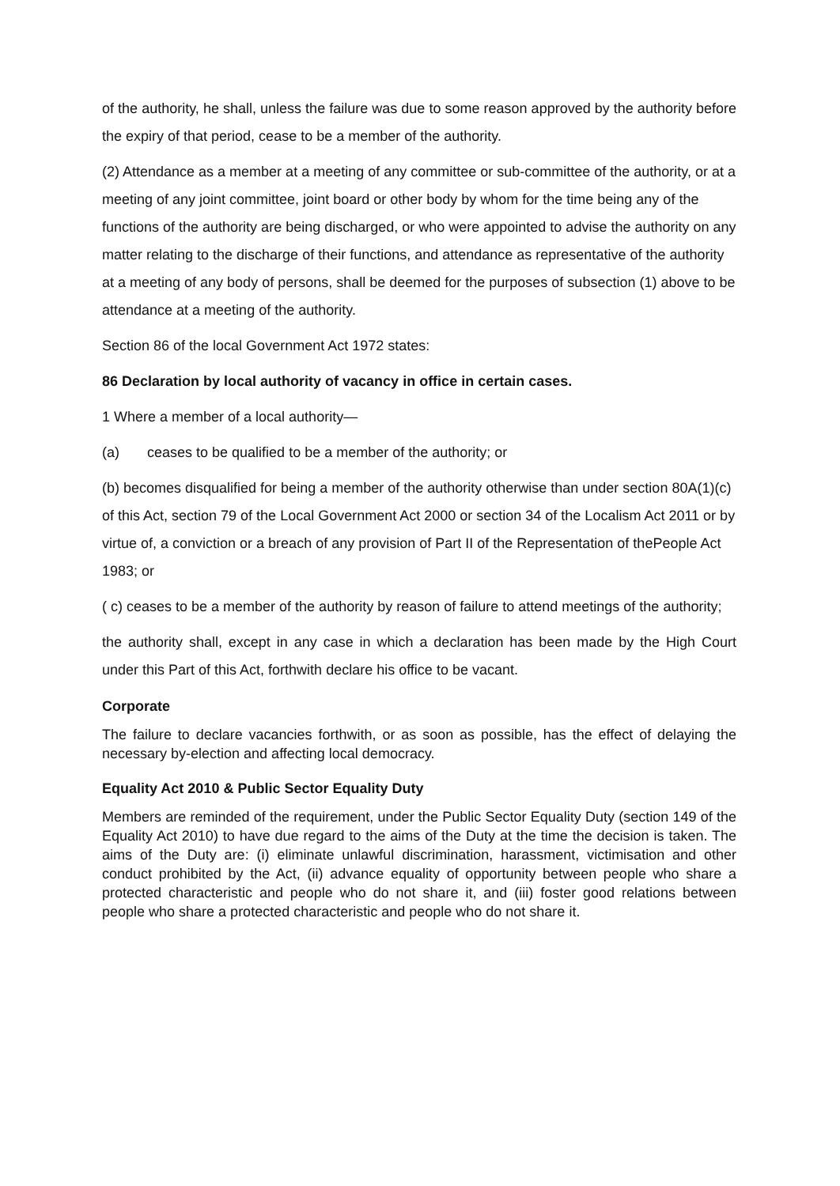of the authority, he shall, unless the failure was due to some reason approved by the authority before the expiry of that period, cease to be a member of the authority.
(2) Attendance as a member at a meeting of any committee or sub-committee of the authority, or at a meeting of any joint committee, joint board or other body by whom for the time being any of the functions of the authority are being discharged, or who were appointed to advise the authority on any matter relating to the discharge of their functions, and attendance as representative of the authority at a meeting of any body of persons, shall be deemed for the purposes of subsection (1) above to be attendance at a meeting of the authority.
Section 86 of the local Government Act 1972 states:
86 Declaration by local authority of vacancy in office in certain cases.
1 Where a member of a local authority—
(a) ceases to be qualified to be a member of the authority; or
(b) becomes disqualified for being a member of the authority otherwise than under section 80A(1)(c) of this Act, section 79 of the Local Government Act 2000 or section 34 of the Localism Act 2011 or by virtue of, a conviction or a breach of any provision of Part II of the Representation of thePeople Act 1983; or
( c) ceases to be a member of the authority by reason of failure to attend meetings of the authority;
the authority shall, except in any case in which a declaration has been made by the High Court under this Part of this Act, forthwith declare his office to be vacant.
Corporate
The failure to declare vacancies forthwith, or as soon as possible, has the effect of delaying the necessary by-election and affecting local democracy.
Equality Act 2010 & Public Sector Equality Duty
Members are reminded of the requirement, under the Public Sector Equality Duty (section 149 of the Equality Act 2010) to have due regard to the aims of the Duty at the time the decision is taken. The aims of the Duty are: (i) eliminate unlawful discrimination, harassment, victimisation and other conduct prohibited by the Act, (ii) advance equality of opportunity between people who share a protected characteristic and people who do not share it, and (iii) foster good relations between people who share a protected characteristic and people who do not share it.